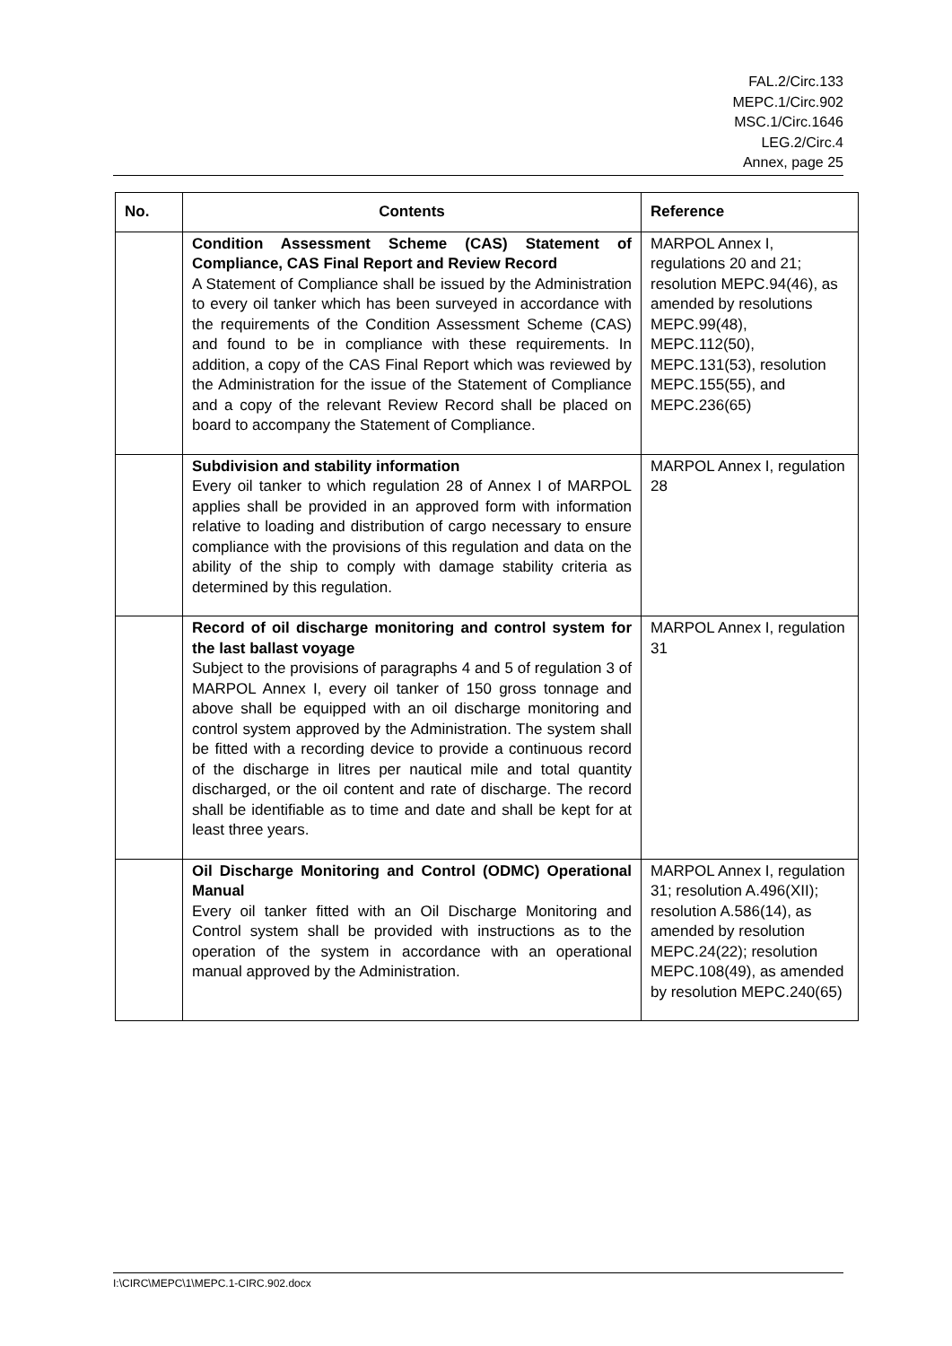FAL.2/Circ.133
MEPC.1/Circ.902
MSC.1/Circ.1646
LEG.2/Circ.4
Annex, page 25
| No. | Contents | Reference |
| --- | --- | --- |
| | Condition Assessment Scheme (CAS) Statement of Compliance, CAS Final Report and Review Record A Statement of Compliance shall be issued by the Administration to every oil tanker which has been surveyed in accordance with the requirements of the Condition Assessment Scheme (CAS) and found to be in compliance with these requirements. In addition, a copy of the CAS Final Report which was reviewed by the Administration for the issue of the Statement of Compliance and a copy of the relevant Review Record shall be placed on board to accompany the Statement of Compliance. | MARPOL Annex I, regulations 20 and 21; resolution MEPC.94(46), as amended by resolutions MEPC.99(48), MEPC.112(50), MEPC.131(53), resolution MEPC.155(55), and MEPC.236(65) |
| | Subdivision and stability information Every oil tanker to which regulation 28 of Annex I of MARPOL applies shall be provided in an approved form with information relative to loading and distribution of cargo necessary to ensure compliance with the provisions of this regulation and data on the ability of the ship to comply with damage stability criteria as determined by this regulation. | MARPOL Annex I, regulation 28 |
| | Record of oil discharge monitoring and control system for the last ballast voyage Subject to the provisions of paragraphs 4 and 5 of regulation 3 of MARPOL Annex I, every oil tanker of 150 gross tonnage and above shall be equipped with an oil discharge monitoring and control system approved by the Administration. The system shall be fitted with a recording device to provide a continuous record of the discharge in litres per nautical mile and total quantity discharged, or the oil content and rate of discharge. The record shall be identifiable as to time and date and shall be kept for at least three years. | MARPOL Annex I, regulation 31 |
| | Oil Discharge Monitoring and Control (ODMC) Operational Manual Every oil tanker fitted with an Oil Discharge Monitoring and Control system shall be provided with instructions as to the operation of the system in accordance with an operational manual approved by the Administration. | MARPOL Annex I, regulation 31; resolution A.496(XII); resolution A.586(14), as amended by resolution MEPC.24(22); resolution MEPC.108(49), as amended by resolution MEPC.240(65) |
I:\CIRC\MEPC\1\MEPC.1-CIRC.902.docx